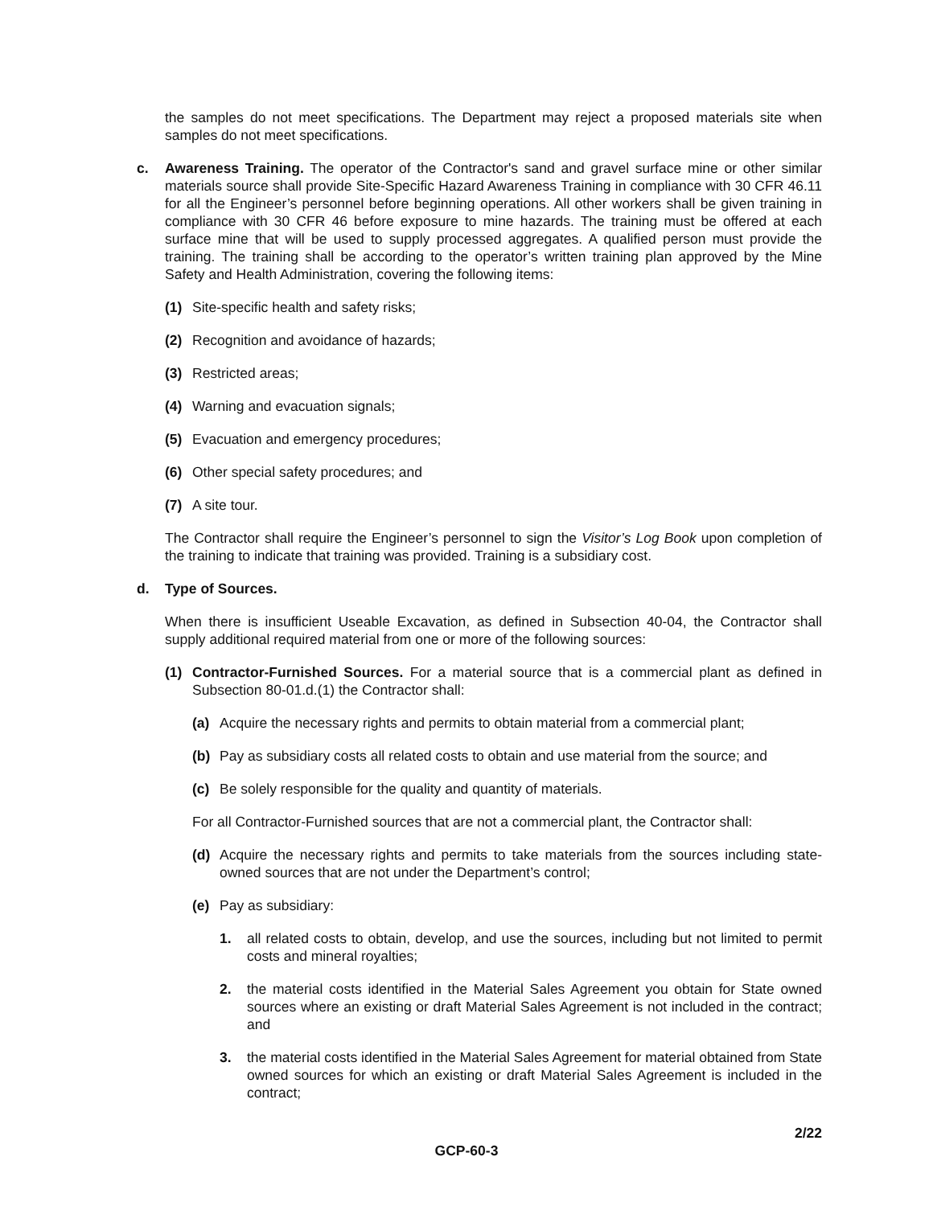the samples do not meet specifications. The Department may reject a proposed materials site when samples do not meet specifications.
c. Awareness Training. The operator of the Contractor's sand and gravel surface mine or other similar materials source shall provide Site-Specific Hazard Awareness Training in compliance with 30 CFR 46.11 for all the Engineer’s personnel before beginning operations. All other workers shall be given training in compliance with 30 CFR 46 before exposure to mine hazards. The training must be offered at each surface mine that will be used to supply processed aggregates. A qualified person must provide the training. The training shall be according to the operator’s written training plan approved by the Mine Safety and Health Administration, covering the following items:
(1) Site-specific health and safety risks;
(2) Recognition and avoidance of hazards;
(3) Restricted areas;
(4) Warning and evacuation signals;
(5) Evacuation and emergency procedures;
(6) Other special safety procedures; and
(7) A site tour.
The Contractor shall require the Engineer’s personnel to sign the Visitor’s Log Book upon completion of the training to indicate that training was provided. Training is a subsidiary cost.
d. Type of Sources.
When there is insufficient Useable Excavation, as defined in Subsection 40-04, the Contractor shall supply additional required material from one or more of the following sources:
(1) Contractor-Furnished Sources. For a material source that is a commercial plant as defined in Subsection 80-01.d.(1) the Contractor shall:
(a) Acquire the necessary rights and permits to obtain material from a commercial plant;
(b) Pay as subsidiary costs all related costs to obtain and use material from the source; and
(c) Be solely responsible for the quality and quantity of materials.
For all Contractor-Furnished sources that are not a commercial plant, the Contractor shall:
(d) Acquire the necessary rights and permits to take materials from the sources including state-owned sources that are not under the Department’s control;
(e) Pay as subsidiary:
1. all related costs to obtain, develop, and use the sources, including but not limited to permit costs and mineral royalties;
2. the material costs identified in the Material Sales Agreement you obtain for State owned sources where an existing or draft Material Sales Agreement is not included in the contract; and
3. the material costs identified in the Material Sales Agreement for material obtained from State owned sources for which an existing or draft Material Sales Agreement is included in the contract;
2/22
GCP-60-3